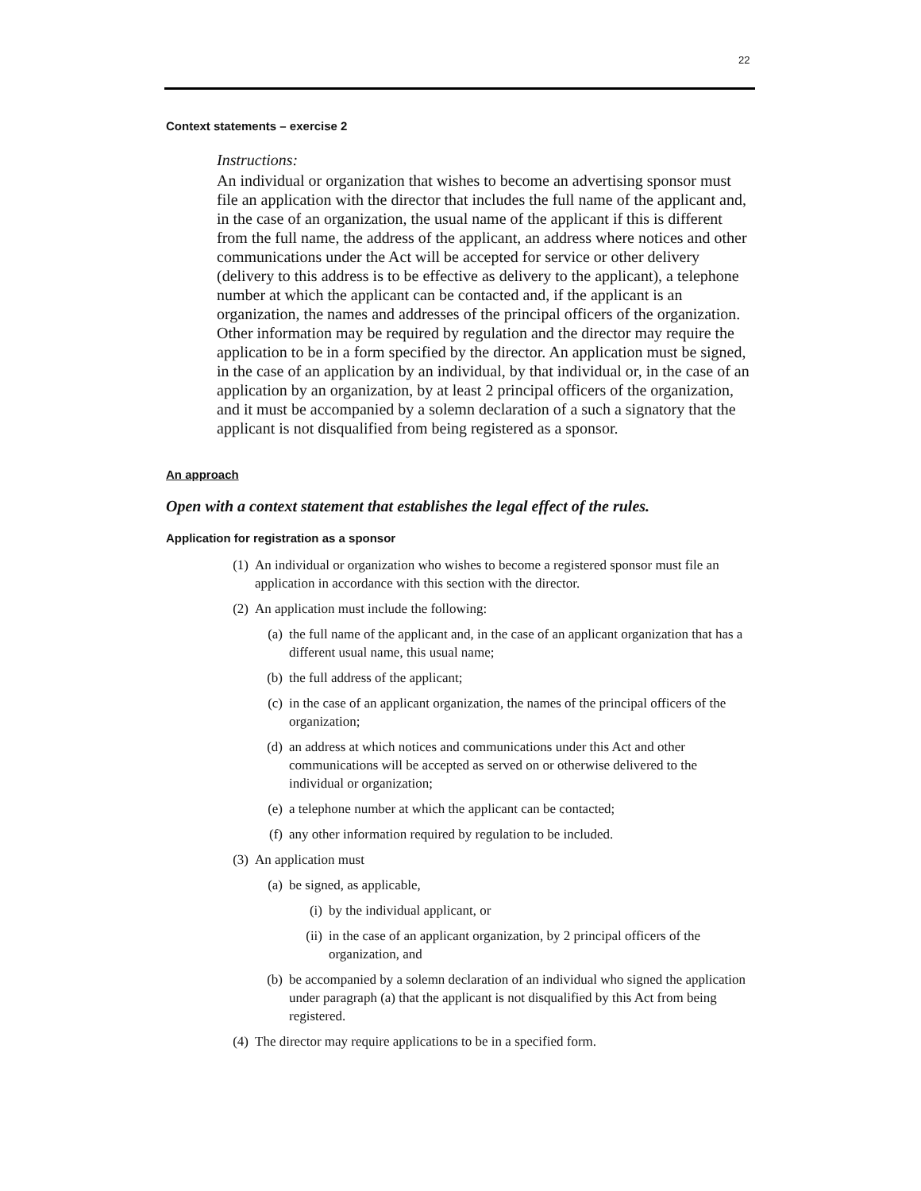22
Context statements – exercise 2
Instructions:
An individual or organization that wishes to become an advertising sponsor must file an application with the director that includes the full name of the applicant and, in the case of an organization, the usual name of the applicant if this is different from the full name, the address of the applicant, an address where notices and other communications under the Act will be accepted for service or other delivery (delivery to this address is to be effective as delivery to the applicant), a telephone number at which the applicant can be contacted and, if the applicant is an organization, the names and addresses of the principal officers of the organization. Other information may be required by regulation and the director may require the application to be in a form specified by the director. An application must be signed, in the case of an application by an individual, by that individual or, in the case of an application by an organization, by at least 2 principal officers of the organization, and it must be accompanied by a solemn declaration of a such a signatory that the applicant is not disqualified from being registered as a sponsor.
An approach
Open with a context statement that establishes the legal effect of the rules.
Application for registration as a sponsor
(1) An individual or organization who wishes to become a registered sponsor must file an application in accordance with this section with the director.
(2) An application must include the following:
(a) the full name of the applicant and, in the case of an applicant organization that has a different usual name, this usual name;
(b) the full address of the applicant;
(c) in the case of an applicant organization, the names of the principal officers of the organization;
(d) an address at which notices and communications under this Act and other communications will be accepted as served on or otherwise delivered to the individual or organization;
(e) a telephone number at which the applicant can be contacted;
(f) any other information required by regulation to be included.
(3) An application must
(a) be signed, as applicable,
(i) by the individual applicant, or
(ii) in the case of an applicant organization, by 2 principal officers of the organization, and
(b) be accompanied by a solemn declaration of an individual who signed the application under paragraph (a) that the applicant is not disqualified by this Act from being registered.
(4) The director may require applications to be in a specified form.